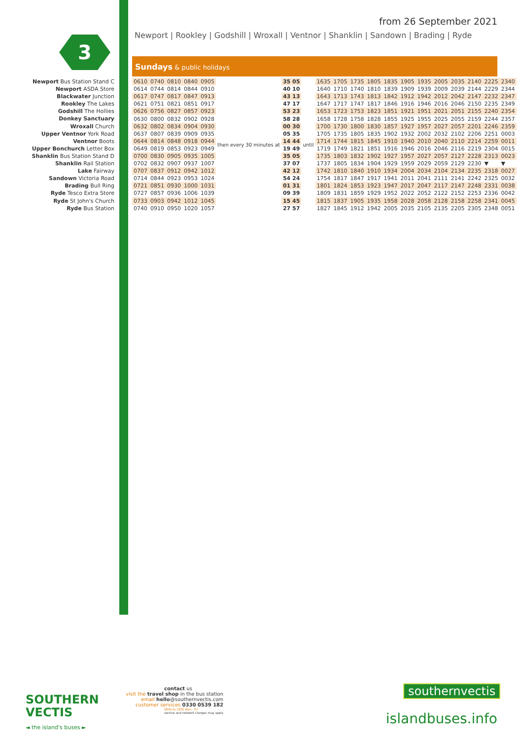from 26 September 2021
Newport | Rookley | Godshill | Wroxall | Ventnor | Shanklin | Sandown | Brading | Ryde
3
Newport Bus Station Stand C
Newport ASDA Store
Blackwater Junction
Rookley The Lakes
Godshill The Hollies
Donkey Sanctuary
Wroxall Church
Upper Ventnor York Road
Ventnor Boots
Upper Bonchurch Letter Box
Shanklin Bus Station Stand D
Shanklin Rail Station
Lake Fairway
Sandown Victoria Road
Brading Bull Ring
Ryde Tesco Extra Store
Ryde St John's Church
Ryde Bus Station
Sundays & public holidays
| 0610 | 0740 | 0810 | 0840 | 0905 | then every 30 minutes at | 35 05 | until | 1635 | 1705 | 1735 | 1805 | 1835 | 1905 | 1935 | 2005 | 2035 | 2140 | 2225 | 2340 |
| 0614 | 0744 | 0814 | 0844 | 0910 | | 40 10 | | 1640 | 1710 | 1740 | 1810 | 1839 | 1909 | 1939 | 2009 | 2039 | 2144 | 2229 | 2344 |
| 0617 | 0747 | 0817 | 0847 | 0913 | | 43 13 | | 1643 | 1713 | 1743 | 1813 | 1842 | 1912 | 1942 | 2012 | 2042 | 2147 | 2232 | 2347 |
| 0621 | 0751 | 0821 | 0851 | 0917 | | 47 17 | | 1647 | 1717 | 1747 | 1817 | 1846 | 1916 | 1946 | 2016 | 2046 | 2150 | 2235 | 2349 |
| 0626 | 0756 | 0827 | 0857 | 0923 | | 53 23 | | 1653 | 1723 | 1753 | 1823 | 1851 | 1921 | 1951 | 2021 | 2051 | 2155 | 2240 | 2354 |
| 0630 | 0800 | 0832 | 0902 | 0928 | | 58 28 | | 1658 | 1728 | 1758 | 1828 | 1855 | 1925 | 1955 | 2025 | 2055 | 2159 | 2244 | 2357 |
| 0632 | 0802 | 0834 | 0904 | 0930 | | 00 30 | | 1700 | 1730 | 1800 | 1830 | 1857 | 1927 | 1957 | 2027 | 2057 | 2201 | 2246 | 2359 |
| 0637 | 0807 | 0839 | 0909 | 0935 | | 05 35 | | 1705 | 1735 | 1805 | 1835 | 1902 | 1932 | 2002 | 2032 | 2102 | 2206 | 2251 | 0003 |
| 0644 | 0814 | 0848 | 0918 | 0944 | | 14 44 | | 1714 | 1744 | 1815 | 1845 | 1910 | 1940 | 2010 | 2040 | 2110 | 2214 | 2259 | 0011 |
| 0649 | 0819 | 0853 | 0923 | 0949 | | 19 49 | | 1719 | 1749 | 1821 | 1851 | 1916 | 1946 | 2016 | 2046 | 2116 | 2219 | 2304 | 0015 |
| 0700 | 0830 | 0905 | 0935 | 1005 | | 35 05 | | 1735 | 1803 | 1832 | 1902 | 1927 | 1957 | 2027 | 2057 | 2127 | 2228 | 2313 | 0023 |
| 0702 | 0832 | 0907 | 0937 | 1007 | | 37 07 | | 1737 | 1805 | 1834 | 1904 | 1929 | 1959 | 2029 | 2059 | 2129 | 2230 | ▼ | ▼ |
| 0707 | 0837 | 0912 | 0942 | 1012 | | 42 12 | | 1742 | 1810 | 1840 | 1910 | 1934 | 2004 | 2034 | 2104 | 2134 | 2235 | 2318 | 0027 |
| 0714 | 0844 | 0923 | 0953 | 1024 | | 54 24 | | 1754 | 1817 | 1847 | 1917 | 1941 | 2011 | 2041 | 2111 | 2141 | 2242 | 2325 | 0032 |
| 0721 | 0851 | 0930 | 1000 | 1031 | | 01 31 | | 1801 | 1824 | 1853 | 1923 | 1947 | 2017 | 2047 | 2117 | 2147 | 2248 | 2331 | 0038 |
| 0727 | 0857 | 0936 | 1006 | 1039 | | 09 39 | | 1809 | 1831 | 1859 | 1929 | 1952 | 2022 | 2052 | 2122 | 2152 | 2253 | 2336 | 0042 |
| 0733 | 0903 | 0942 | 1012 | 1045 | | 15 45 | | 1815 | 1837 | 1905 | 1935 | 1958 | 2028 | 2058 | 2128 | 2158 | 2258 | 2341 | 0045 |
| 0740 | 0910 | 0950 | 1020 | 1057 | | 27 57 | | 1827 | 1845 | 1912 | 1942 | 2005 | 2035 | 2105 | 2135 | 2205 | 2305 | 2348 | 0051 |
SOUTHERN
VECTIS
◄ the island's buses ►
contact us
visit the travel shop in the bus station
email hello@southernvectis.com
customer services 0330 0539 182
0800 to 1830 Mon - Fri
service and network charges may apply
southernvectis
islandbuses.info